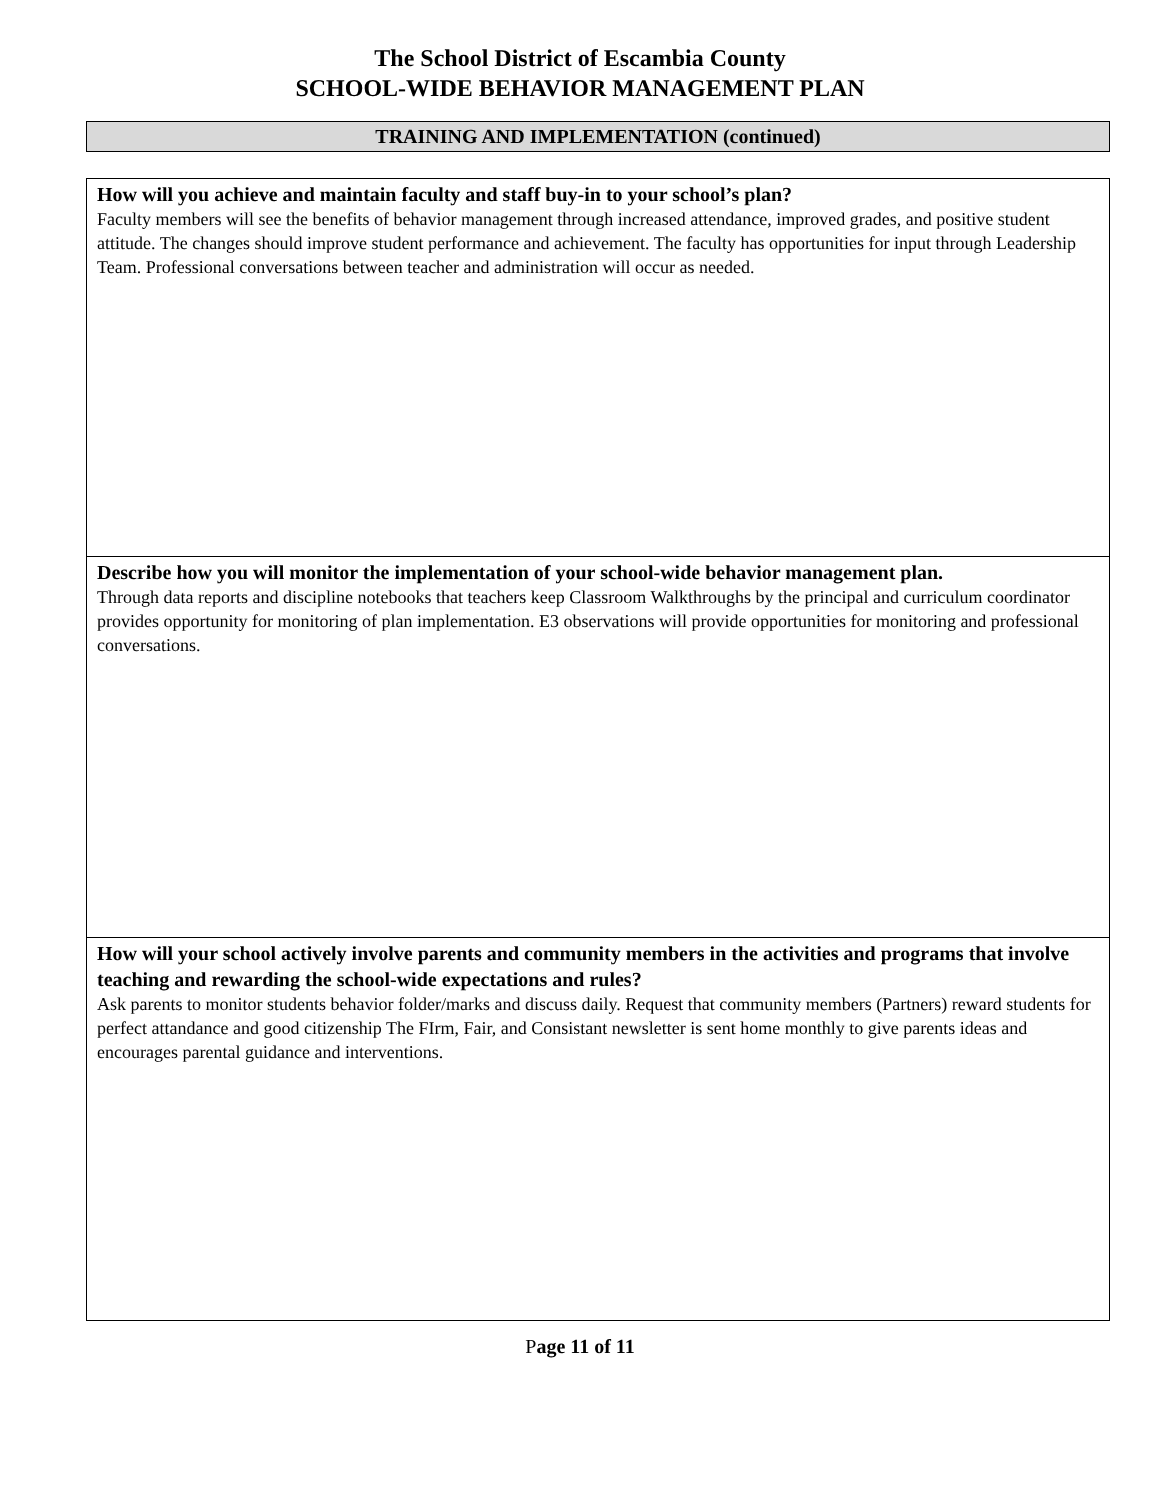The School District of Escambia County
SCHOOL-WIDE BEHAVIOR MANAGEMENT PLAN
TRAINING AND IMPLEMENTATION (continued)
How will you achieve and maintain faculty and staff buy-in to your school’s plan?
Faculty members will see the benefits of behavior management through increased attendance, improved grades, and positive student attitude. The changes should improve student performance and achievement. The faculty has opportunities for input through Leadership Team. Professional conversations between teacher and administration will occur as needed.
Describe how you will monitor the implementation of your school-wide behavior management plan.
Through data reports and discipline notebooks that teachers keep Classroom Walkthroughs by the principal and curriculum coordinator provides opportunity for monitoring of plan implementation. E3 observations will provide opportunities for monitoring and professional conversations.
How will your school actively involve parents and community members in the activities and programs that involve teaching and rewarding the school-wide expectations and rules?
Ask parents to monitor students behavior folder/marks and discuss daily. Request that community members (Partners) reward students for perfect attandance and good citizenship The FIrm, Fair, and Consistant newsletter is sent home monthly to give parents ideas and encourages parental guidance and interventions.
Page 11 of 11